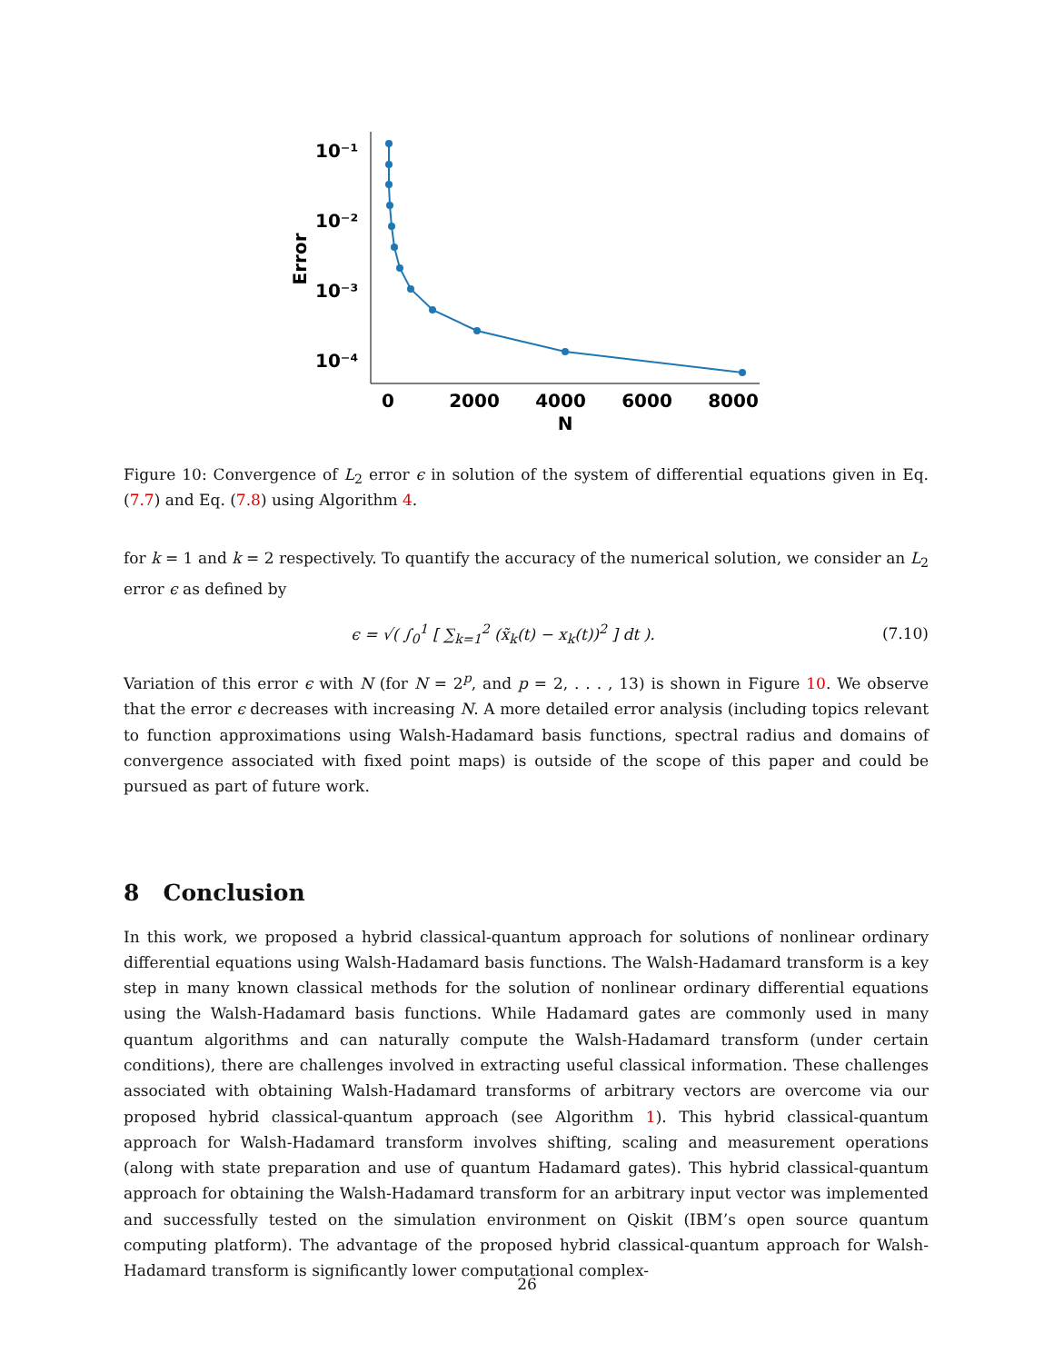10⁻¹
10⁻²
10⁻³
10⁻⁴
Error
0
2000
4000
6000
8000
N
Figure 10: Convergence of L<sub>2</sub> error ϵ in solution of the system of differential equations given in Eq. (7.7) and Eq. (7.8) using Algorithm 4.
for k = 1 and k = 2 respectively. To quantify the accuracy of the numerical solution, we consider an L<sub>2</sub> error ϵ as defined by
ϵ = √( ∫<sub>0</sub><sup>1</sup> [ ∑<sub>k=1</sub><sup>2</sup> (x̃<sub>k</sub>(t) − x<sub>k</sub>(t))<sup>2</sup> ] dt ). (7.10)
Variation of this error ϵ with N (for N = 2<sup>p</sup>, and p = 2, . . . , 13) is shown in Figure 10. We observe that the error ϵ decreases with increasing N. A more detailed error analysis (including topics relevant to function approximations using Walsh-Hadamard basis functions, spectral radius and domains of convergence associated with fixed point maps) is outside of the scope of this paper and could be pursued as part of future work.
8 Conclusion
In this work, we proposed a hybrid classical-quantum approach for solutions of nonlinear ordinary differential equations using Walsh-Hadamard basis functions. The Walsh-Hadamard transform is a key step in many known classical methods for the solution of nonlinear ordinary differential equations using the Walsh-Hadamard basis functions. While Hadamard gates are commonly used in many quantum algorithms and can naturally compute the Walsh-Hadamard transform (under certain conditions), there are challenges involved in extracting useful classical information. These challenges associated with obtaining Walsh-Hadamard transforms of arbitrary vectors are overcome via our proposed hybrid classical-quantum approach (see Algorithm 1). This hybrid classical-quantum approach for Walsh-Hadamard transform involves shifting, scaling and measurement operations (along with state preparation and use of quantum Hadamard gates). This hybrid classical-quantum approach for obtaining the Walsh-Hadamard transform for an arbitrary input vector was implemented and successfully tested on the simulation environment on Qiskit (IBM’s open source quantum computing platform). The advantage of the proposed hybrid classical-quantum approach for Walsh-Hadamard transform is significantly lower computational complex-
26